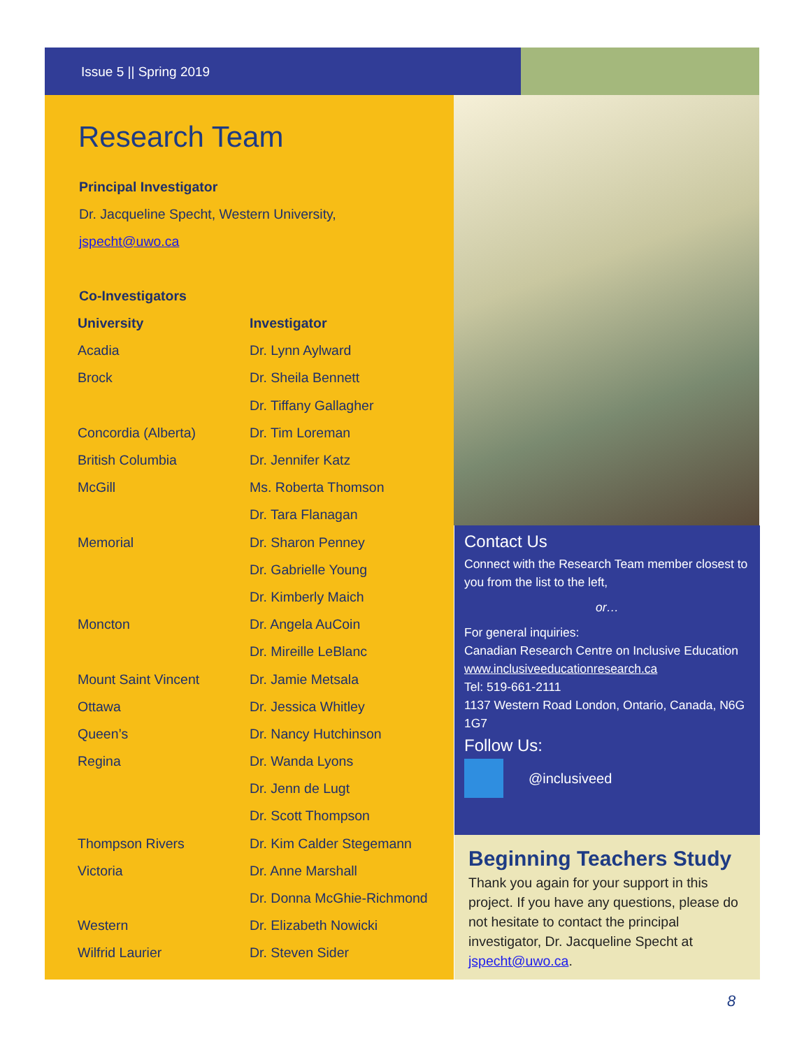Issue 5 || Spring 2019
Research Team
Principal Investigator
Dr. Jacqueline Specht, Western University,
jspecht@uwo.ca
Co-Investigators
| University | Investigator |
| --- | --- |
| Acadia | Dr. Lynn Aylward |
| Brock | Dr. Sheila Bennett |
| | Dr. Tiffany Gallagher |
| Concordia (Alberta) | Dr. Tim Loreman |
| British Columbia | Dr. Jennifer Katz |
| McGill | Ms. Roberta Thomson |
| | Dr. Tara Flanagan |
| Memorial | Dr. Sharon Penney |
| | Dr. Gabrielle Young |
| | Dr. Kimberly Maich |
| Moncton | Dr. Angela AuCoin |
| | Dr. Mireille LeBlanc |
| Mount Saint Vincent | Dr. Jamie Metsala |
| Ottawa | Dr. Jessica Whitley |
| Queen’s | Dr. Nancy Hutchinson |
| Regina | Dr. Wanda Lyons |
| | Dr. Jenn de Lugt |
| | Dr. Scott Thompson |
| Thompson Rivers | Dr. Kim Calder Stegemann |
| Victoria | Dr. Anne Marshall |
| | Dr. Donna McGhie-Richmond |
| Western | Dr. Elizabeth Nowicki |
| Wilfrid Laurier | Dr. Steven Sider |
Contact Us
Connect with the Research Team member closest to you from the list to the left,
or…
For general inquiries:
Canadian Research Centre on Inclusive Education
www.inclusiveeducationresearch.ca
Tel: 519-661-2111
1137 Western Road London, Ontario, Canada, N6G 1G7
Follow Us:
@inclusiveed
Beginning Teachers Study
Thank you again for your support in this project. If you have any questions, please do not hesitate to contact the principal investigator, Dr. Jacqueline Specht at jspecht@uwo.ca.
8